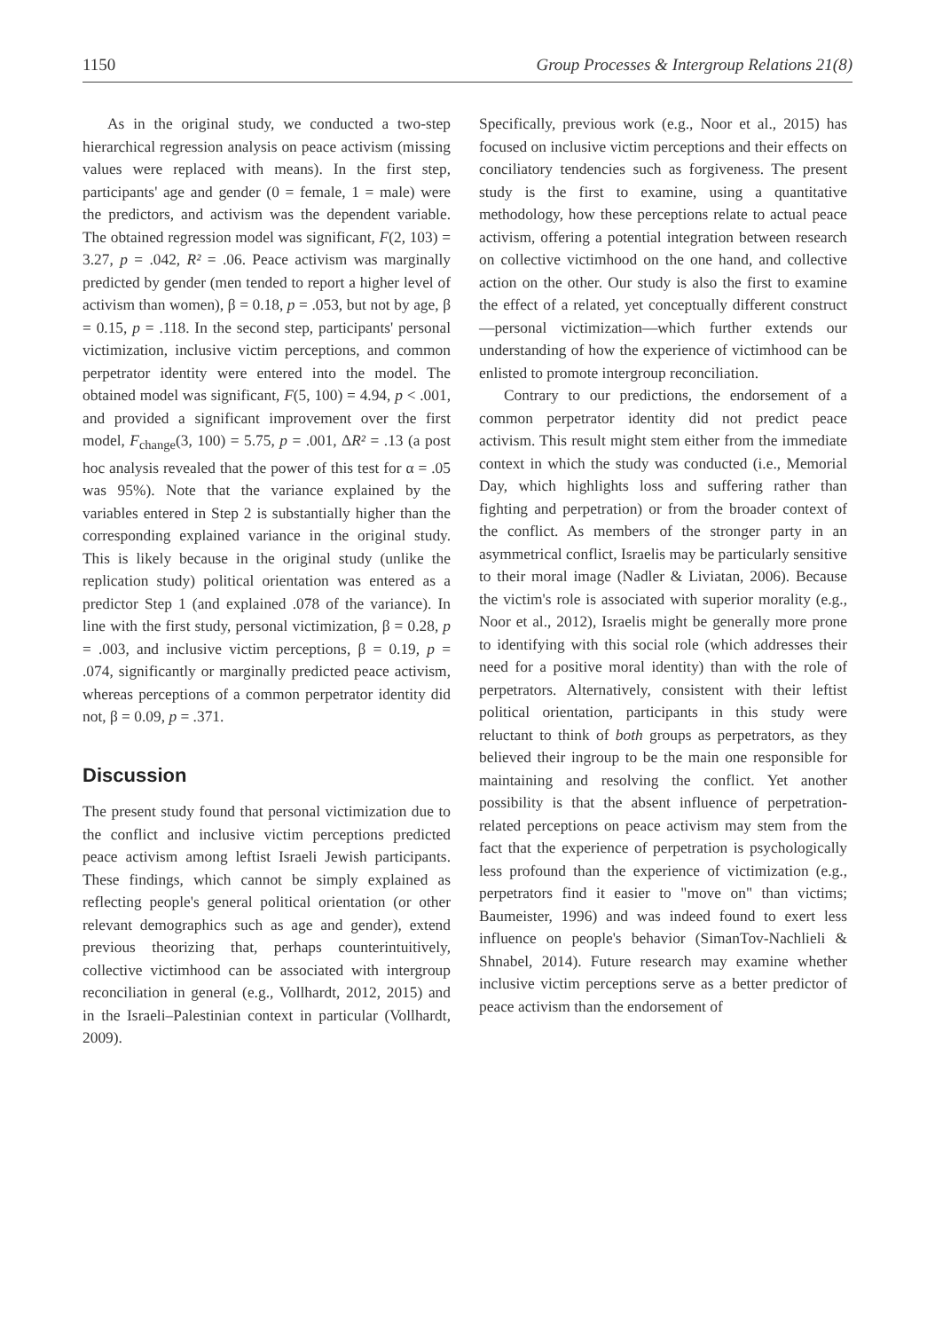1150 Group Processes & Intergroup Relations 21(8)
As in the original study, we conducted a two-step hierarchical regression analysis on peace activism (missing values were replaced with means). In the first step, participants' age and gender (0 = female, 1 = male) were the predictors, and activism was the dependent variable. The obtained regression model was significant, F(2, 103) = 3.27, p = .042, R² = .06. Peace activism was marginally predicted by gender (men tended to report a higher level of activism than women), β = 0.18, p = .053, but not by age, β = 0.15, p = .118. In the second step, participants' personal victimization, inclusive victim perceptions, and common perpetrator identity were entered into the model. The obtained model was significant, F(5, 100) = 4.94, p < .001, and provided a significant improvement over the first model, F<sub>change</sub>(3, 100) = 5.75, p = .001, ΔR² = .13 (a post hoc analysis revealed that the power of this test for α = .05 was 95%). Note that the variance explained by the variables entered in Step 2 is substantially higher than the corresponding explained variance in the original study. This is likely because in the original study (unlike the replication study) political orientation was entered as a predictor Step 1 (and explained .078 of the variance). In line with the first study, personal victimization, β = 0.28, p = .003, and inclusive victim perceptions, β = 0.19, p = .074, significantly or marginally predicted peace activism, whereas perceptions of a common perpetrator identity did not, β = 0.09, p = .371.
Discussion
The present study found that personal victimization due to the conflict and inclusive victim perceptions predicted peace activism among leftist Israeli Jewish participants. These findings, which cannot be simply explained as reflecting people's general political orientation (or other relevant demographics such as age and gender), extend previous theorizing that, perhaps counterintuitively, collective victimhood can be associated with intergroup reconciliation in general (e.g., Vollhardt, 2012, 2015) and in the Israeli–Palestinian context in particular (Vollhardt, 2009).
Specifically, previous work (e.g., Noor et al., 2015) has focused on inclusive victim perceptions and their effects on conciliatory tendencies such as forgiveness. The present study is the first to examine, using a quantitative methodology, how these perceptions relate to actual peace activism, offering a potential integration between research on collective victimhood on the one hand, and collective action on the other. Our study is also the first to examine the effect of a related, yet conceptually different construct—personal victimization—which further extends our understanding of how the experience of victimhood can be enlisted to promote intergroup reconciliation.
Contrary to our predictions, the endorsement of a common perpetrator identity did not predict peace activism. This result might stem either from the immediate context in which the study was conducted (i.e., Memorial Day, which highlights loss and suffering rather than fighting and perpetration) or from the broader context of the conflict. As members of the stronger party in an asymmetrical conflict, Israelis may be particularly sensitive to their moral image (Nadler & Liviatan, 2006). Because the victim's role is associated with superior morality (e.g., Noor et al., 2012), Israelis might be generally more prone to identifying with this social role (which addresses their need for a positive moral identity) than with the role of perpetrators. Alternatively, consistent with their leftist political orientation, participants in this study were reluctant to think of both groups as perpetrators, as they believed their ingroup to be the main one responsible for maintaining and resolving the conflict. Yet another possibility is that the absent influence of perpetration-related perceptions on peace activism may stem from the fact that the experience of perpetration is psychologically less profound than the experience of victimization (e.g., perpetrators find it easier to "move on" than victims; Baumeister, 1996) and was indeed found to exert less influence on people's behavior (SimanTov-Nachlieli & Shnabel, 2014). Future research may examine whether inclusive victim perceptions serve as a better predictor of peace activism than the endorsement of